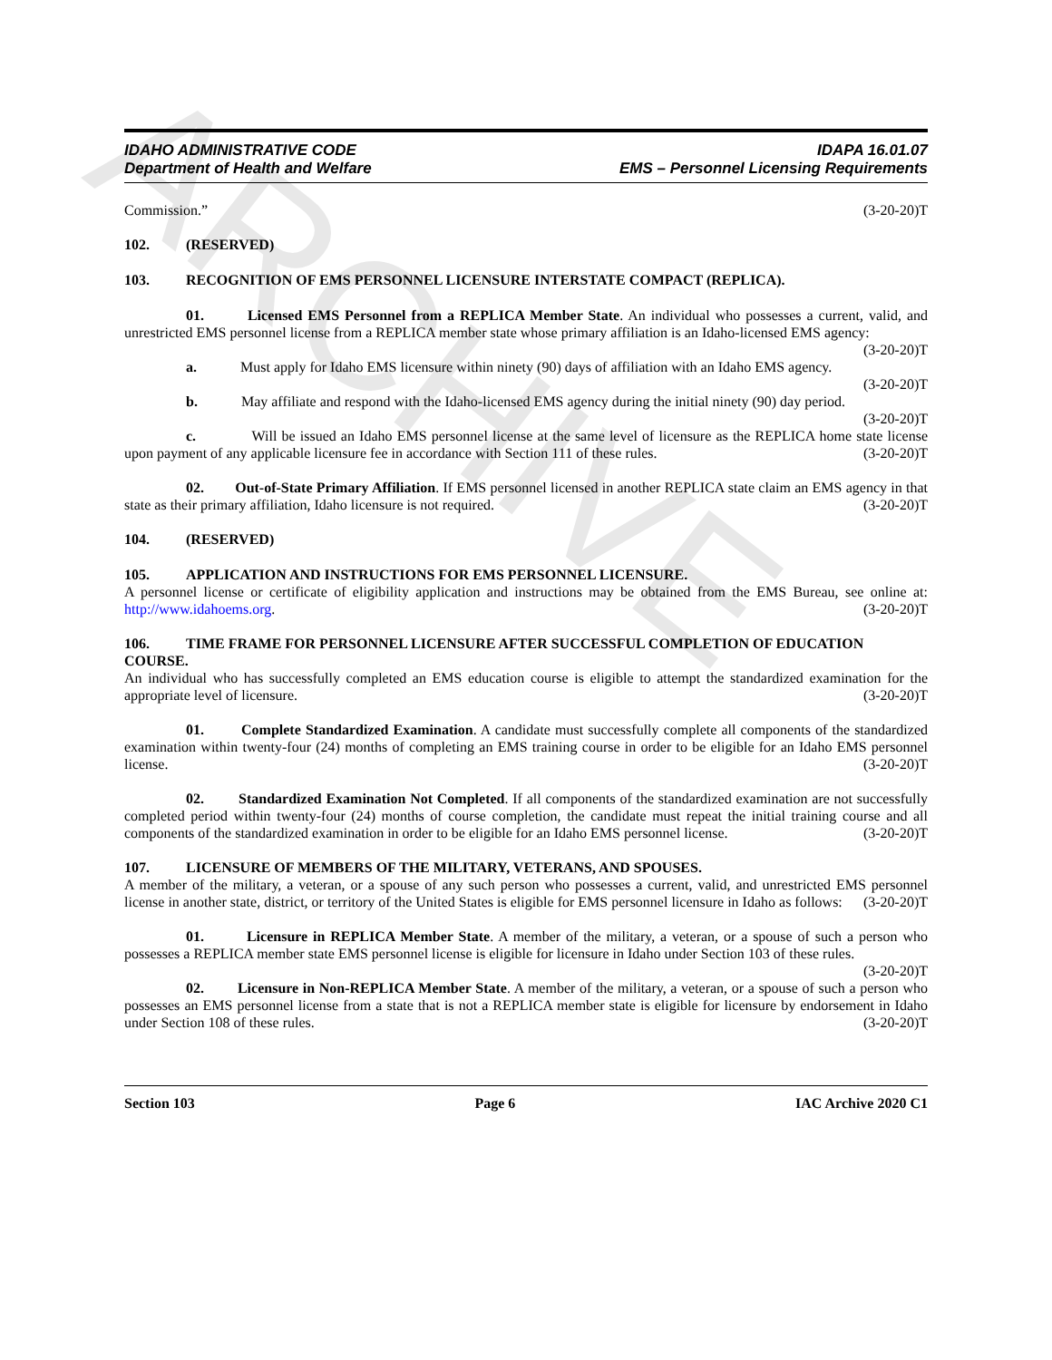ARCHIVE
IDAHO ADMINISTRATIVE CODE
Department of Health and Welfare
IDAPA 16.01.07
EMS – Personnel Licensing Requirements
Commission.” (3-20-20)T
102. (RESERVED)
103. RECOGNITION OF EMS PERSONNEL LICENSURE INTERSTATE COMPACT (REPLICA).
01. Licensed EMS Personnel from a REPLICA Member State. An individual who possesses a current, valid, and unrestricted EMS personnel license from a REPLICA member state whose primary affiliation is an Idaho-licensed EMS agency: (3-20-20)T
a. Must apply for Idaho EMS licensure within ninety (90) days of affiliation with an Idaho EMS agency. (3-20-20)T
b. May affiliate and respond with the Idaho-licensed EMS agency during the initial ninety (90) day period. (3-20-20)T
c. Will be issued an Idaho EMS personnel license at the same level of licensure as the REPLICA home state license upon payment of any applicable licensure fee in accordance with Section 111 of these rules. (3-20-20)T
02. Out-of-State Primary Affiliation. If EMS personnel licensed in another REPLICA state claim an EMS agency in that state as their primary affiliation, Idaho licensure is not required. (3-20-20)T
104. (RESERVED)
105. APPLICATION AND INSTRUCTIONS FOR EMS PERSONNEL LICENSURE.
A personnel license or certificate of eligibility application and instructions may be obtained from the EMS Bureau, see online at: http://www.idahoems.org. (3-20-20)T
106. TIME FRAME FOR PERSONNEL LICENSURE AFTER SUCCESSFUL COMPLETION OF EDUCATION COURSE.
An individual who has successfully completed an EMS education course is eligible to attempt the standardized examination for the appropriate level of licensure. (3-20-20)T
01. Complete Standardized Examination. A candidate must successfully complete all components of the standardized examination within twenty-four (24) months of completing an EMS training course in order to be eligible for an Idaho EMS personnel license. (3-20-20)T
02. Standardized Examination Not Completed. If all components of the standardized examination are not successfully completed period within twenty-four (24) months of course completion, the candidate must repeat the initial training course and all components of the standardized examination in order to be eligible for an Idaho EMS personnel license. (3-20-20)T
107. LICENSURE OF MEMBERS OF THE MILITARY, VETERANS, AND SPOUSES.
A member of the military, a veteran, or a spouse of any such person who possesses a current, valid, and unrestricted EMS personnel license in another state, district, or territory of the United States is eligible for EMS personnel licensure in Idaho as follows: (3-20-20)T
01. Licensure in REPLICA Member State. A member of the military, a veteran, or a spouse of such a person who possesses a REPLICA member state EMS personnel license is eligible for licensure in Idaho under Section 103 of these rules. (3-20-20)T
02. Licensure in Non-REPLICA Member State. A member of the military, a veteran, or a spouse of such a person who possesses an EMS personnel license from a state that is not a REPLICA member state is eligible for licensure by endorsement in Idaho under Section 108 of these rules. (3-20-20)T
Section 103 Page 6 IAC Archive 2020 C1